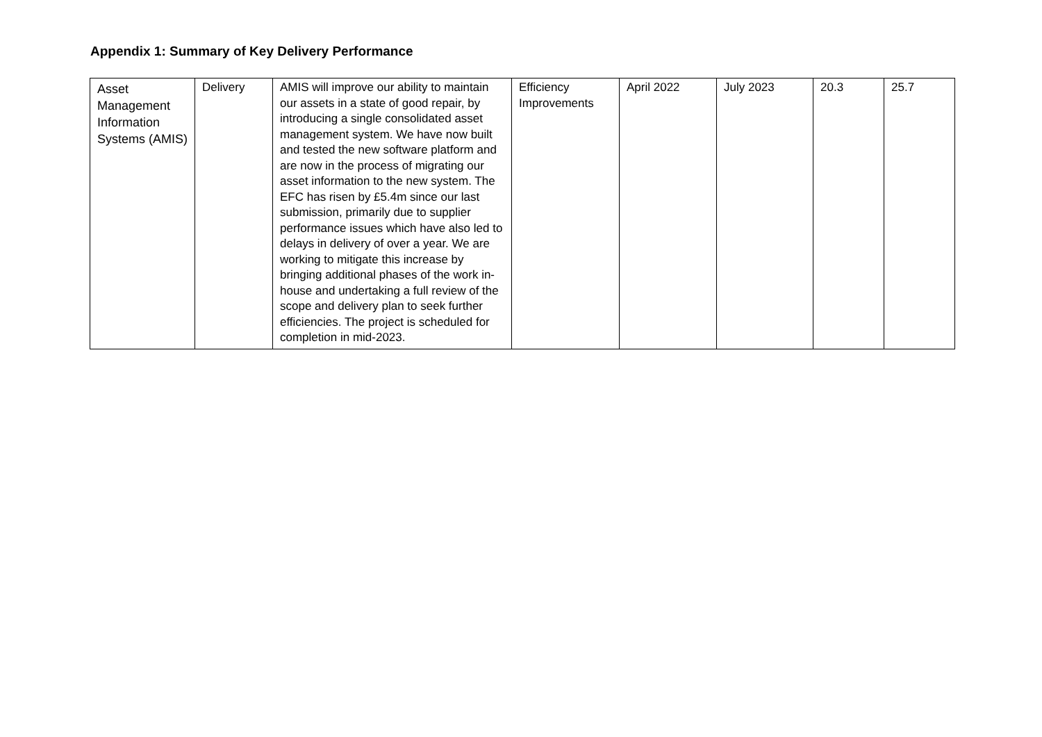Appendix 1: Summary of Key Delivery Performance
| Asset Management Information Systems (AMIS) | Delivery | AMIS will improve our ability to maintain our assets in a state of good repair, by introducing a single consolidated asset management system. We have now built and tested the new software platform and are now in the process of migrating our asset information to the new system. The EFC has risen by £5.4m since our last submission, primarily due to supplier performance issues which have also led to delays in delivery of over a year. We are working to mitigate this increase by bringing additional phases of the work in-house and undertaking a full review of the scope and delivery plan to seek further efficiencies. The project is scheduled for completion in mid-2023. | Efficiency Improvements | April 2022 | July 2023 | 20.3 | 25.7 |